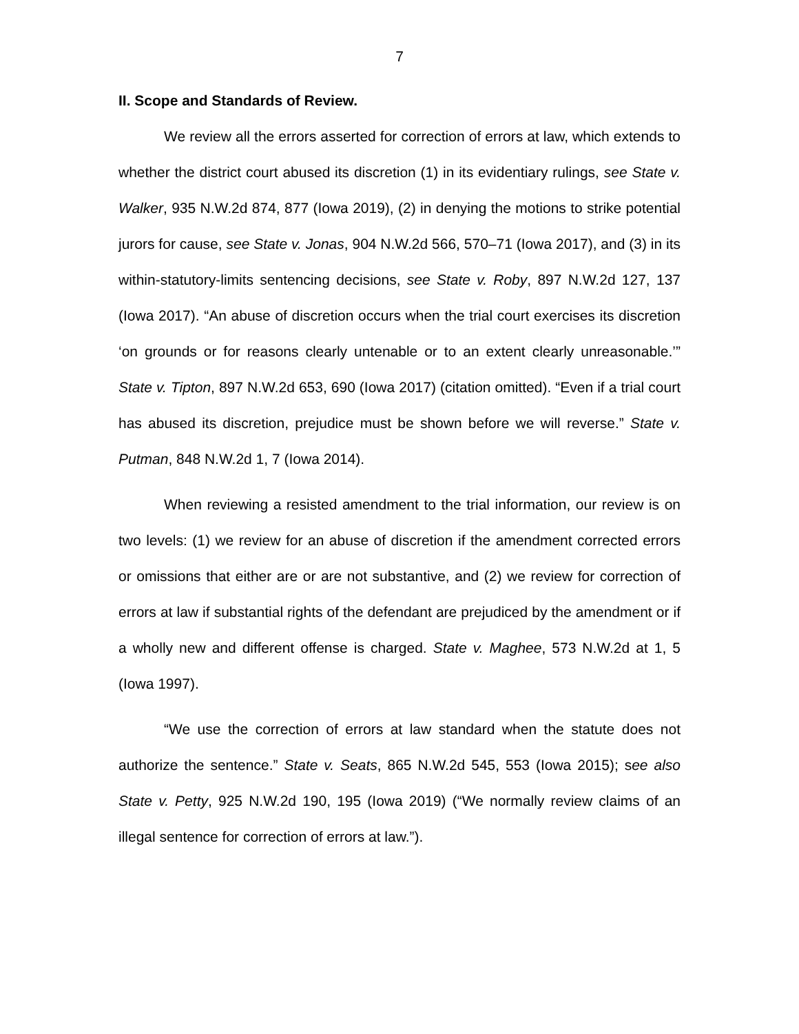7
II. Scope and Standards of Review.
We review all the errors asserted for correction of errors at law, which extends to whether the district court abused its discretion (1) in its evidentiary rulings, see State v. Walker, 935 N.W.2d 874, 877 (Iowa 2019), (2) in denying the motions to strike potential jurors for cause, see State v. Jonas, 904 N.W.2d 566, 570–71 (Iowa 2017), and (3) in its within-statutory-limits sentencing decisions, see State v. Roby, 897 N.W.2d 127, 137 (Iowa 2017). “An abuse of discretion occurs when the trial court exercises its discretion ‘on grounds or for reasons clearly untenable or to an extent clearly unreasonable.’” State v. Tipton, 897 N.W.2d 653, 690 (Iowa 2017) (citation omitted). “Even if a trial court has abused its discretion, prejudice must be shown before we will reverse.” State v. Putman, 848 N.W.2d 1, 7 (Iowa 2014).
When reviewing a resisted amendment to the trial information, our review is on two levels: (1) we review for an abuse of discretion if the amendment corrected errors or omissions that either are or are not substantive, and (2) we review for correction of errors at law if substantial rights of the defendant are prejudiced by the amendment or if a wholly new and different offense is charged. State v. Maghee, 573 N.W.2d at 1, 5 (Iowa 1997).
“We use the correction of errors at law standard when the statute does not authorize the sentence.” State v. Seats, 865 N.W.2d 545, 553 (Iowa 2015); see also State v. Petty, 925 N.W.2d 190, 195 (Iowa 2019) (“We normally review claims of an illegal sentence for correction of errors at law.”).